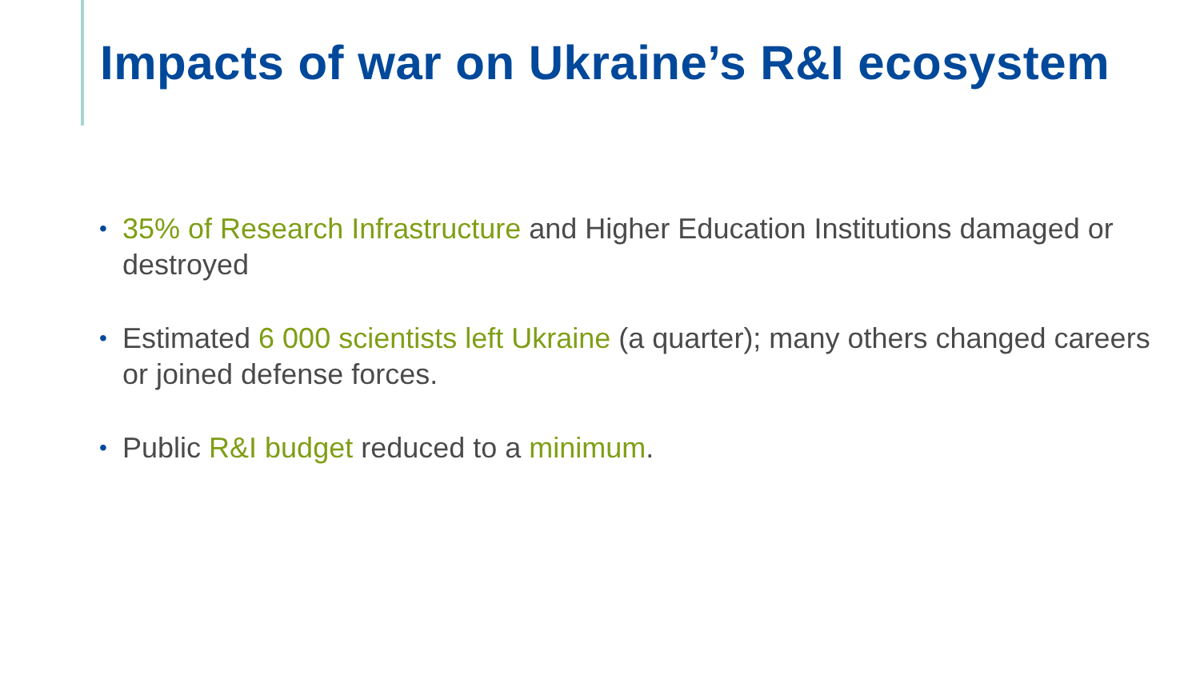Impacts of war on Ukraine’s R&I ecosystem
• 35% of Research Infrastructure and Higher Education Institutions damaged or destroyed
• Estimated 6 000 scientists left Ukraine (a quarter); many others changed careers or joined defense forces.
• Public R&I budget reduced to a minimum.